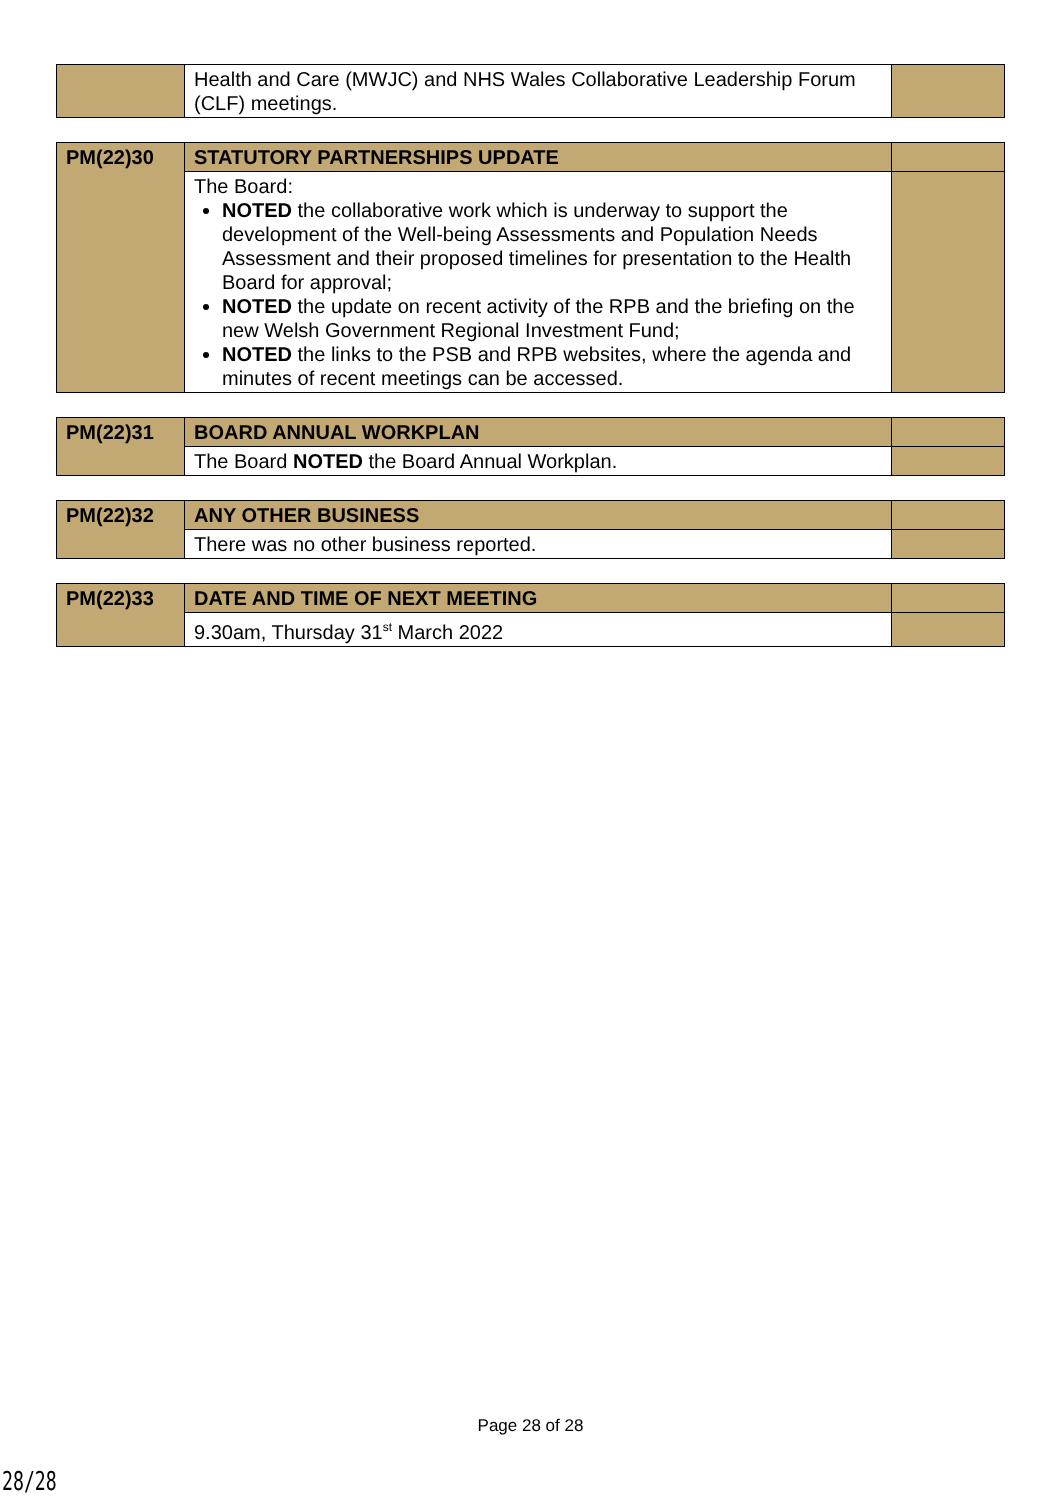| | Health and Care (MWJC) and NHS Wales Collaborative Leadership Forum (CLF) meetings. | |
| PM(22)30 | STATUTORY PARTNERSHIPS UPDATE | |
| | The Board: NOTED the collaborative work which is underway to support the development of the Well-being Assessments and Population Needs Assessment and their proposed timelines for presentation to the Health Board for approval; NOTED the update on recent activity of the RPB and the briefing on the new Welsh Government Regional Investment Fund; NOTED the links to the PSB and RPB websites, where the agenda and minutes of recent meetings can be accessed. | |
| PM(22)31 | BOARD ANNUAL WORKPLAN | |
| | The Board NOTED the Board Annual Workplan. | |
| PM(22)32 | ANY OTHER BUSINESS | |
| | There was no other business reported. | |
| PM(22)33 | DATE AND TIME OF NEXT MEETING | |
| | 9.30am, Thursday 31<sup>st</sup> March 2022 | |
Page 28 of 28
28/28